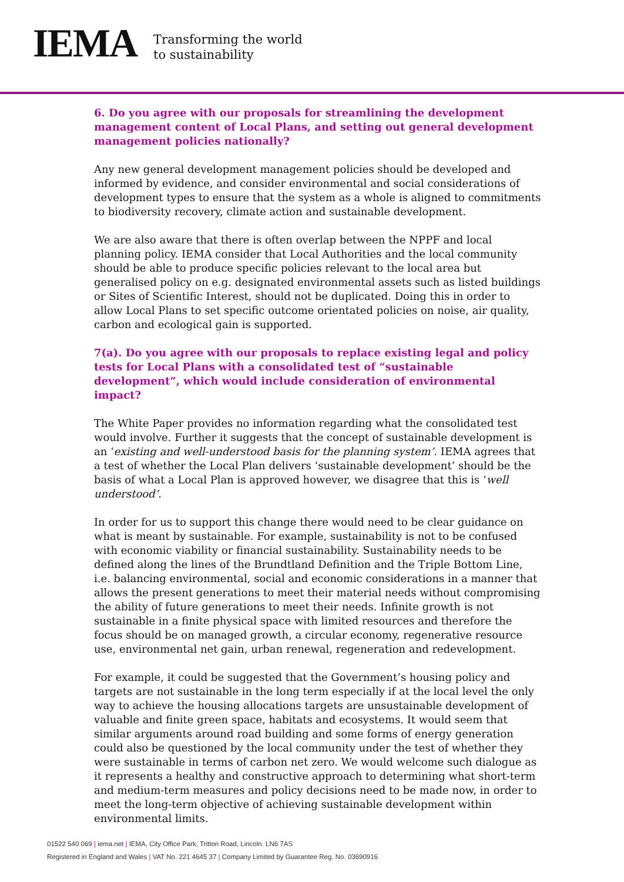IEMA
Transforming the world
to sustainability
6. Do you agree with our proposals for streamlining the development management content of Local Plans, and setting out general development management policies nationally?
Any new general development management policies should be developed and informed by evidence, and consider environmental and social considerations of development types to ensure that the system as a whole is aligned to commitments to biodiversity recovery, climate action and sustainable development.
We are also aware that there is often overlap between the NPPF and local planning policy. IEMA consider that Local Authorities and the local community should be able to produce specific policies relevant to the local area but generalised policy on e.g. designated environmental assets such as listed buildings or Sites of Scientific Interest, should not be duplicated. Doing this in order to allow Local Plans to set specific outcome orientated policies on noise, air quality, carbon and ecological gain is supported.
7(a). Do you agree with our proposals to replace existing legal and policy tests for Local Plans with a consolidated test of “sustainable development”, which would include consideration of environmental impact?
The White Paper provides no information regarding what the consolidated test would involve. Further it suggests that the concept of sustainable development is an ‘existing and well-understood basis for the planning system’. IEMA agrees that a test of whether the Local Plan delivers ‘sustainable development’ should be the basis of what a Local Plan is approved however, we disagree that this is ‘well understood’.
In order for us to support this change there would need to be clear guidance on what is meant by sustainable. For example, sustainability is not to be confused with economic viability or financial sustainability. Sustainability needs to be defined along the lines of the Brundtland Definition and the Triple Bottom Line, i.e. balancing environmental, social and economic considerations in a manner that allows the present generations to meet their material needs without compromising the ability of future generations to meet their needs. Infinite growth is not sustainable in a finite physical space with limited resources and therefore the focus should be on managed growth, a circular economy, regenerative resource use, environmental net gain, urban renewal, regeneration and redevelopment.
For example, it could be suggested that the Government’s housing policy and targets are not sustainable in the long term especially if at the local level the only way to achieve the housing allocations targets are unsustainable development of valuable and finite green space, habitats and ecosystems. It would seem that similar arguments around road building and some forms of energy generation could also be questioned by the local community under the test of whether they were sustainable in terms of carbon net zero. We would welcome such dialogue as it represents a healthy and constructive approach to determining what short-term and medium-term measures and policy decisions need to be made now, in order to meet the long-term objective of achieving sustainable development within environmental limits.
01522 540 069 | iema.net | IEMA, City Office Park, Tritton Road, Lincoln. LN6 7AS
Registered in England and Wales | VAT No. 221 4645 37 | Company Limited by Guarantee Reg. No. 03690916